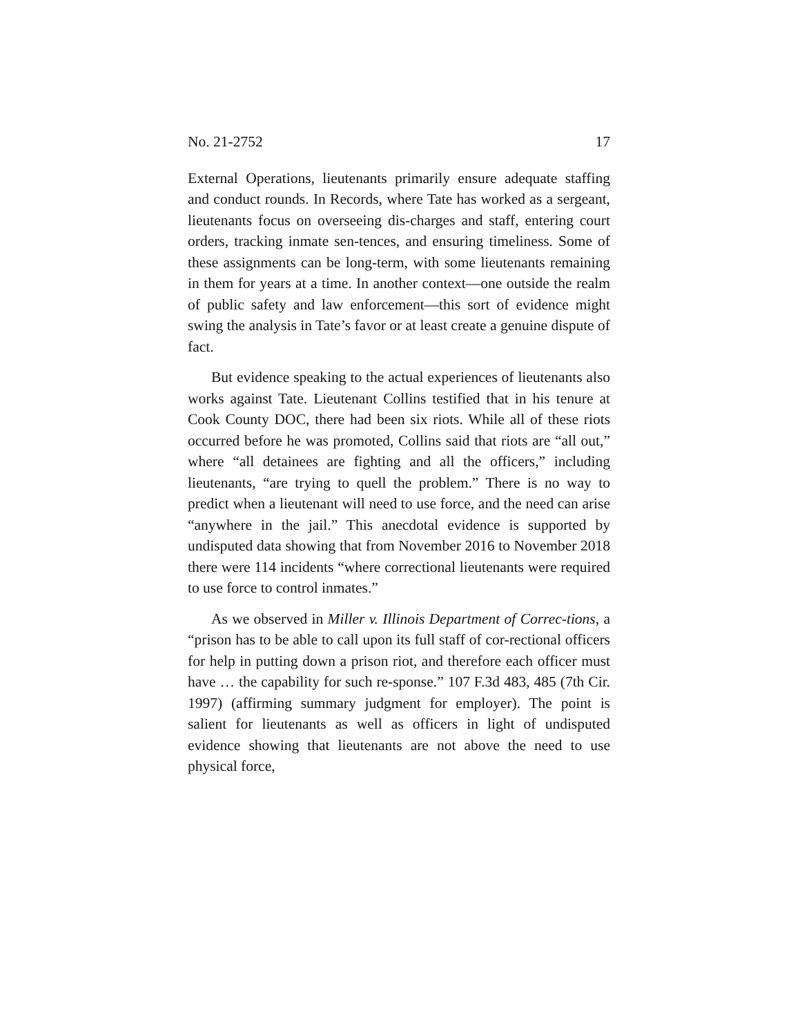No. 21-2752 17
External Operations, lieutenants primarily ensure adequate staffing and conduct rounds. In Records, where Tate has worked as a sergeant, lieutenants focus on overseeing dis-charges and staff, entering court orders, tracking inmate sen-tences, and ensuring timeliness. Some of these assignments can be long-term, with some lieutenants remaining in them for years at a time. In another context—one outside the realm of public safety and law enforcement—this sort of evidence might swing the analysis in Tate’s favor or at least create a genuine dispute of fact.
But evidence speaking to the actual experiences of lieutenants also works against Tate. Lieutenant Collins testified that in his tenure at Cook County DOC, there had been six riots. While all of these riots occurred before he was promoted, Collins said that riots are “all out,” where “all detainees are fighting and all the officers,” including lieutenants, “are trying to quell the problem.” There is no way to predict when a lieutenant will need to use force, and the need can arise “anywhere in the jail.” This anecdotal evidence is supported by undisputed data showing that from November 2016 to November 2018 there were 114 incidents “where correctional lieutenants were required to use force to control inmates.”
As we observed in Miller v. Illinois Department of Correc-tions, a “prison has to be able to call upon its full staff of cor-rectional officers for help in putting down a prison riot, and therefore each officer must have … the capability for such re-sponse.” 107 F.3d 483, 485 (7th Cir. 1997) (affirming summary judgment for employer). The point is salient for lieutenants as well as officers in light of undisputed evidence showing that lieutenants are not above the need to use physical force,